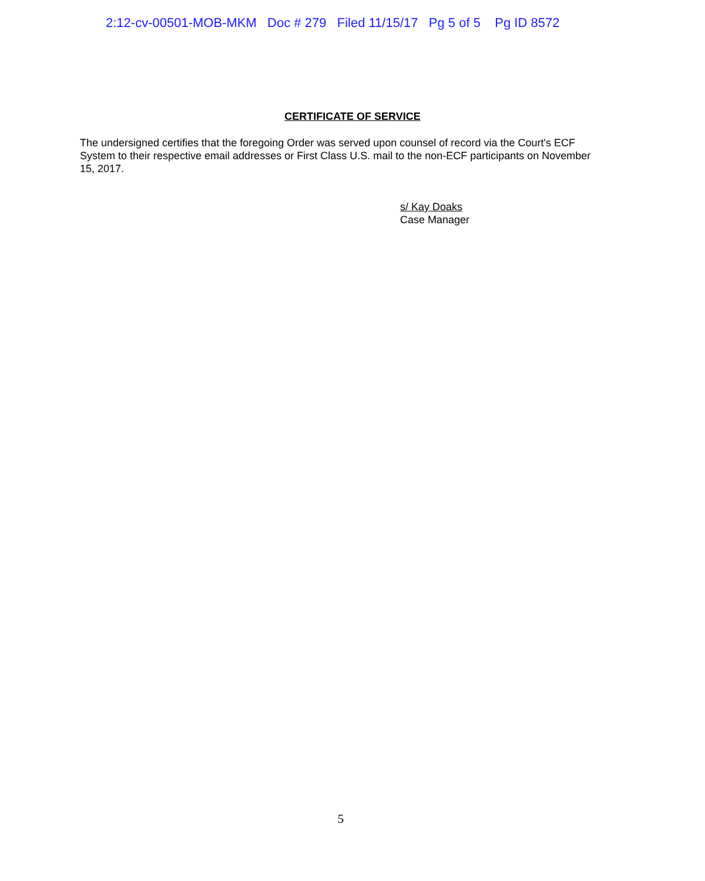2:12-cv-00501-MOB-MKM Doc # 279 Filed 11/15/17 Pg 5 of 5 Pg ID 8572
CERTIFICATE OF SERVICE
The undersigned certifies that the foregoing Order was served upon counsel of record via the Court's ECF System to their respective email addresses or First Class U.S. mail to the non-ECF participants on November 15, 2017.
s/ Kay Doaks
Case Manager
5